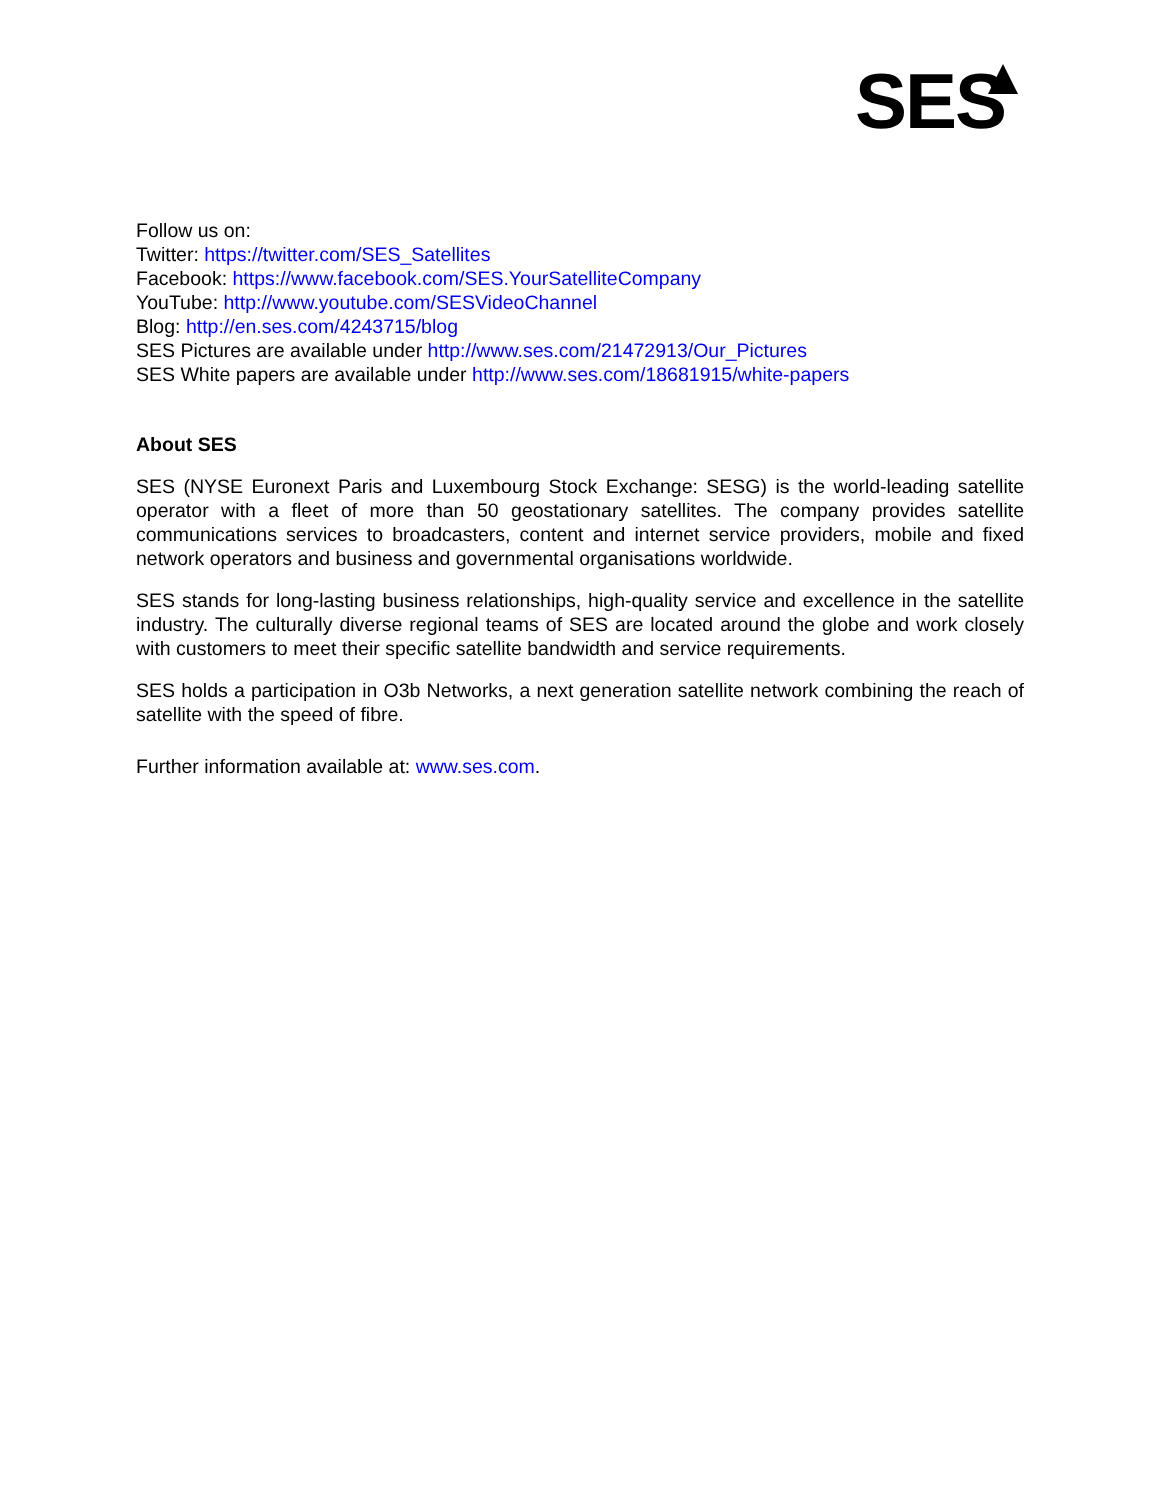SES
Follow us on:
Twitter: https://twitter.com/SES_Satellites
Facebook: https://www.facebook.com/SES.YourSatelliteCompany
YouTube: http://www.youtube.com/SESVideoChannel
Blog: http://en.ses.com/4243715/blog
SES Pictures are available under http://www.ses.com/21472913/Our_Pictures
SES White papers are available under http://www.ses.com/18681915/white-papers
About SES
SES (NYSE Euronext Paris and Luxembourg Stock Exchange: SESG) is the world-leading satellite operator with a fleet of more than 50 geostationary satellites. The company provides satellite communications services to broadcasters, content and internet service providers, mobile and fixed network operators and business and governmental organisations worldwide.
SES stands for long-lasting business relationships, high-quality service and excellence in the satellite industry. The culturally diverse regional teams of SES are located around the globe and work closely with customers to meet their specific satellite bandwidth and service requirements.
SES holds a participation in O3b Networks, a next generation satellite network combining the reach of satellite with the speed of fibre.
Further information available at: www.ses.com.